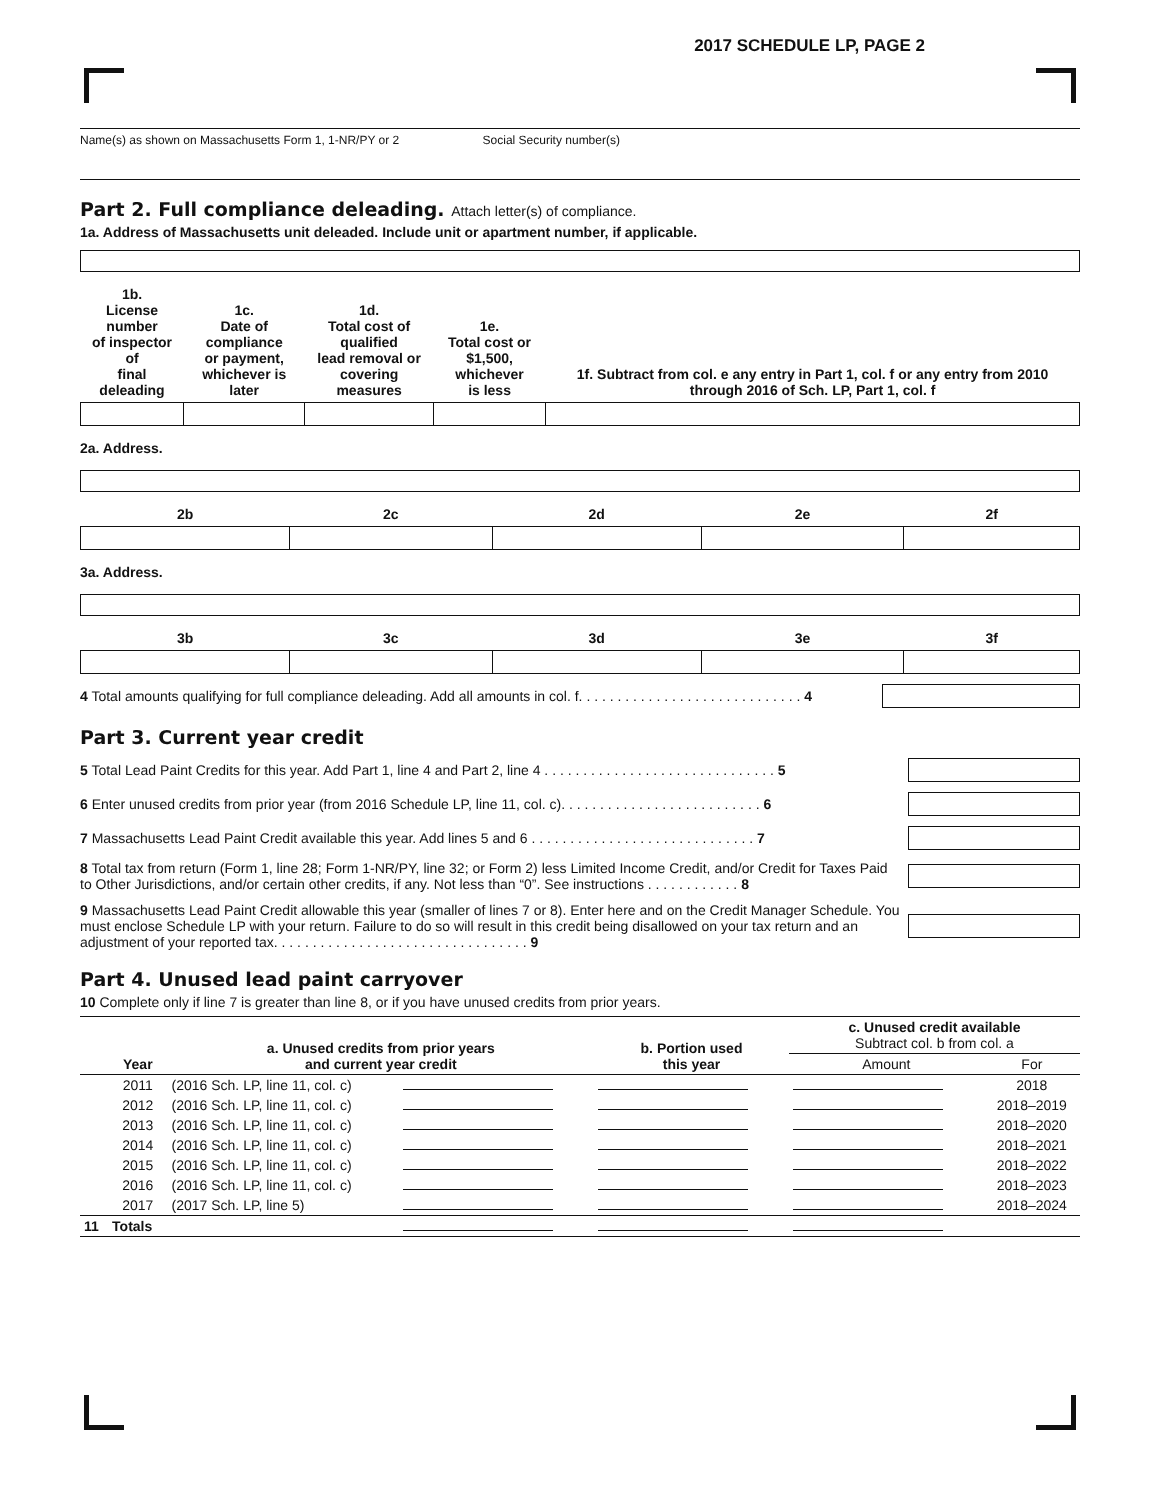2017 SCHEDULE LP, PAGE 2
Name(s) as shown on Massachusetts Form 1, 1-NR/PY or 2 Social Security number(s)
Part 2. Full compliance deleading. Attach letter(s) of compliance.
1a. Address of Massachusetts unit deleaded. Include unit or apartment number, if applicable.
| 1b. License number of inspector of final deleading | 1c. Date of compliance or payment, whichever is later | 1d. Total cost of qualified lead removal or covering measures | 1e. Total cost or $1,500, whichever is less | 1f. Subtract from col. e any entry in Part 1, col. f or any entry from 2010 through 2016 of Sch. LP, Part 1, col. f |
| --- | --- | --- | --- | --- |
2a. Address.
| 2b | 2c | 2d | 2e | 2f |
| --- | --- | --- | --- | --- |
3a. Address.
| 3b | 3c | 3d | 3e | 3f |
| --- | --- | --- | --- | --- |
4 Total amounts qualifying for full compliance deleading. Add all amounts in col. f. . . . . . . . . . . . . . . . . . . . . . . . . . . . . 4
Part 3. Current year credit
5 Total Lead Paint Credits for this year. Add Part 1, line 4 and Part 2, line 4 . . . . . . . . . . . . . . . . . . . . . . . . . . . . . . 5
6 Enter unused credits from prior year (from 2016 Schedule LP, line 11, col. c). . . . . . . . . . . . . . . . . . . . . . . . . . 6
7 Massachusetts Lead Paint Credit available this year. Add lines 5 and 6 . . . . . . . . . . . . . . . . . . . . . . . . . . . . . 7
8 Total tax from return (Form 1, line 28; Form 1-NR/PY, line 32; or Form 2) less Limited Income Credit, and/or Credit for Taxes Paid to Other Jurisdictions, and/or certain other credits, if any. Not less than “0”. See instructions . . . . . . . . . . . . 8
9 Massachusetts Lead Paint Credit allowable this year (smaller of lines 7 or 8). Enter here and on the Credit Manager Schedule. You must enclose Schedule LP with your return. Failure to do so will result in this credit being disallowed on your tax return and an adjustment of your reported tax. . . . . . . . . . . . . . . . . . . . . . . . . . . . . . . . . 9
Part 4. Unused lead paint carryover
10 Complete only if line 7 is greater than line 8, or if you have unused credits from prior years.
| | Year | a. Unused credits from prior years and current year credit | | b. Portion used this year | c. Unused credit available Subtract col. b from col. a | |
| --- | --- | --- | --- | --- | --- | --- |
| | | | | | Amount | For |
| | 2011 | (2016 Sch. LP, line 11, col. c) | | | | 2018 |
| | 2012 | (2016 Sch. LP, line 11, col. c) | | | | 2018–2019 |
| | 2013 | (2016 Sch. LP, line 11, col. c) | | | | 2018–2020 |
| | 2014 | (2016 Sch. LP, line 11, col. c) | | | | 2018–2021 |
| | 2015 | (2016 Sch. LP, line 11, col. c) | | | | 2018–2022 |
| | 2016 | (2016 Sch. LP, line 11, col. c) | | | | 2018–2023 |
| | 2017 | (2017 Sch. LP, line 5) | | | | 2018–2024 |
| 11 | Totals | | | | | |